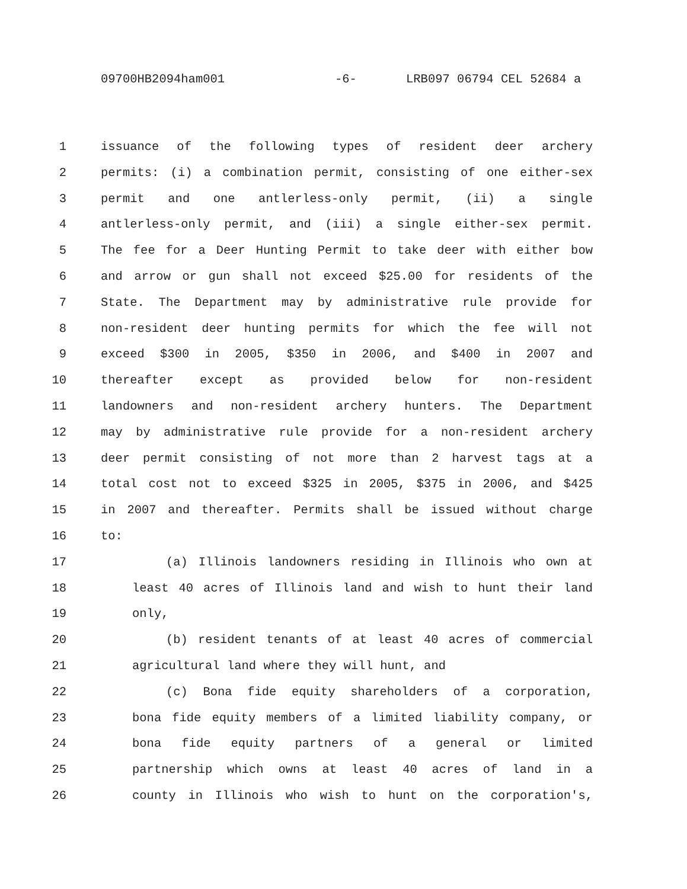09700HB2094ham001 -6- LRB097 06794 CEL 52684 a
1 issuance of the following types of resident deer archery
2 permits: (i) a combination permit, consisting of one either-sex
3 permit and one antlerless-only permit, (ii) a single
4 antlerless-only permit, and (iii) a single either-sex permit.
5 The fee for a Deer Hunting Permit to take deer with either bow
6 and arrow or gun shall not exceed $25.00 for residents of the
7 State. The Department may by administrative rule provide for
8 non-resident deer hunting permits for which the fee will not
9 exceed $300 in 2005, $350 in 2006, and $400 in 2007 and
10 thereafter except as provided below for non-resident
11 landowners and non-resident archery hunters. The Department
12 may by administrative rule provide for a non-resident archery
13 deer permit consisting of not more than 2 harvest tags at a
14 total cost not to exceed $325 in 2005, $375 in 2006, and $425
15 in 2007 and thereafter. Permits shall be issued without charge
16 to:
17 (a) Illinois landowners residing in Illinois who own at
18 least 40 acres of Illinois land and wish to hunt their land
19 only,
20 (b) resident tenants of at least 40 acres of commercial
21 agricultural land where they will hunt, and
22 (c) Bona fide equity shareholders of a corporation,
23 bona fide equity members of a limited liability company, or
24 bona fide equity partners of a general or limited
25 partnership which owns at least 40 acres of land in a
26 county in Illinois who wish to hunt on the corporation's,